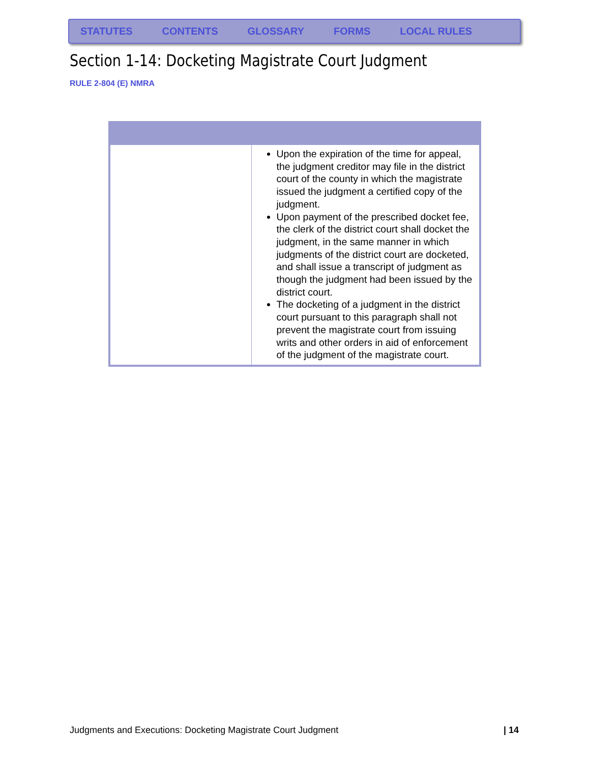STATUTES CONTENTS GLOSSARY FORMS LOCAL RULES
Section 1-14: Docketing Magistrate Court Judgment
RULE 2-804 (E) NMRA
| | Upon the expiration of the time for appeal, the judgment creditor may file in the district court of the county in which the magistrate issued the judgment a certified copy of the judgment. Upon payment of the prescribed docket fee, the clerk of the district court shall docket the judgment, in the same manner in which judgments of the district court are docketed, and shall issue a transcript of judgment as though the judgment had been issued by the district court. The docketing of a judgment in the district court pursuant to this paragraph shall not prevent the magistrate court from issuing writs and other orders in aid of enforcement of the judgment of the magistrate court. |
Judgments and Executions: Docketing Magistrate Court Judgment
| 14